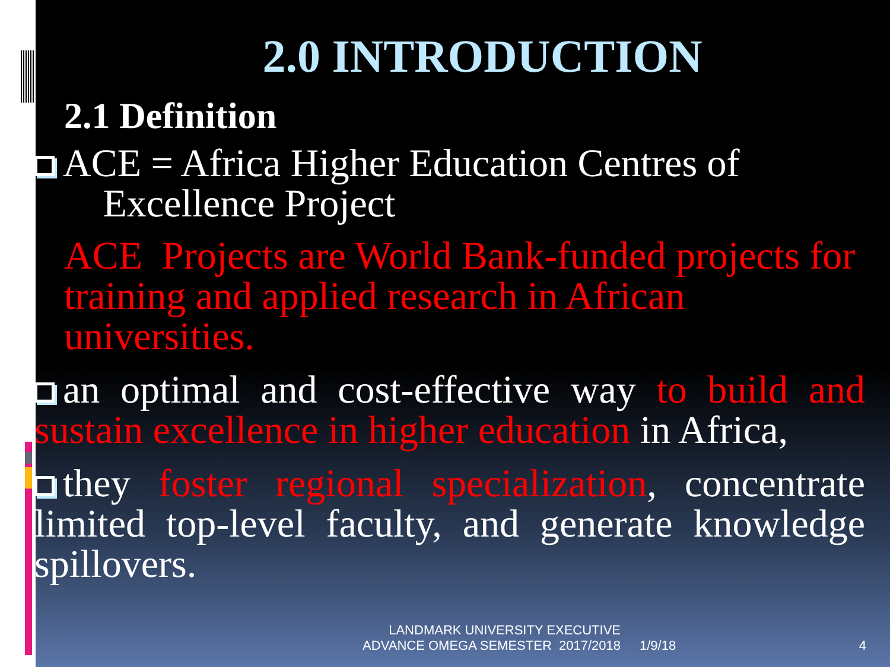2.0 INTRODUCTION
2.1 Definition
ACE = Africa Higher Education Centres of
Excellence Project
ACE Projects are World Bank-funded projects for training and applied research in African universities.
an optimal and cost-effective way to build and sustain excellence in higher education in Africa,
they foster regional specialization, concentrate limited top-level faculty, and generate knowledge spillovers.
LANDMARK UNIVERSITY EXECUTIVE
ADVANCE OMEGA SEMESTER 2017/2018
1/9/18
4